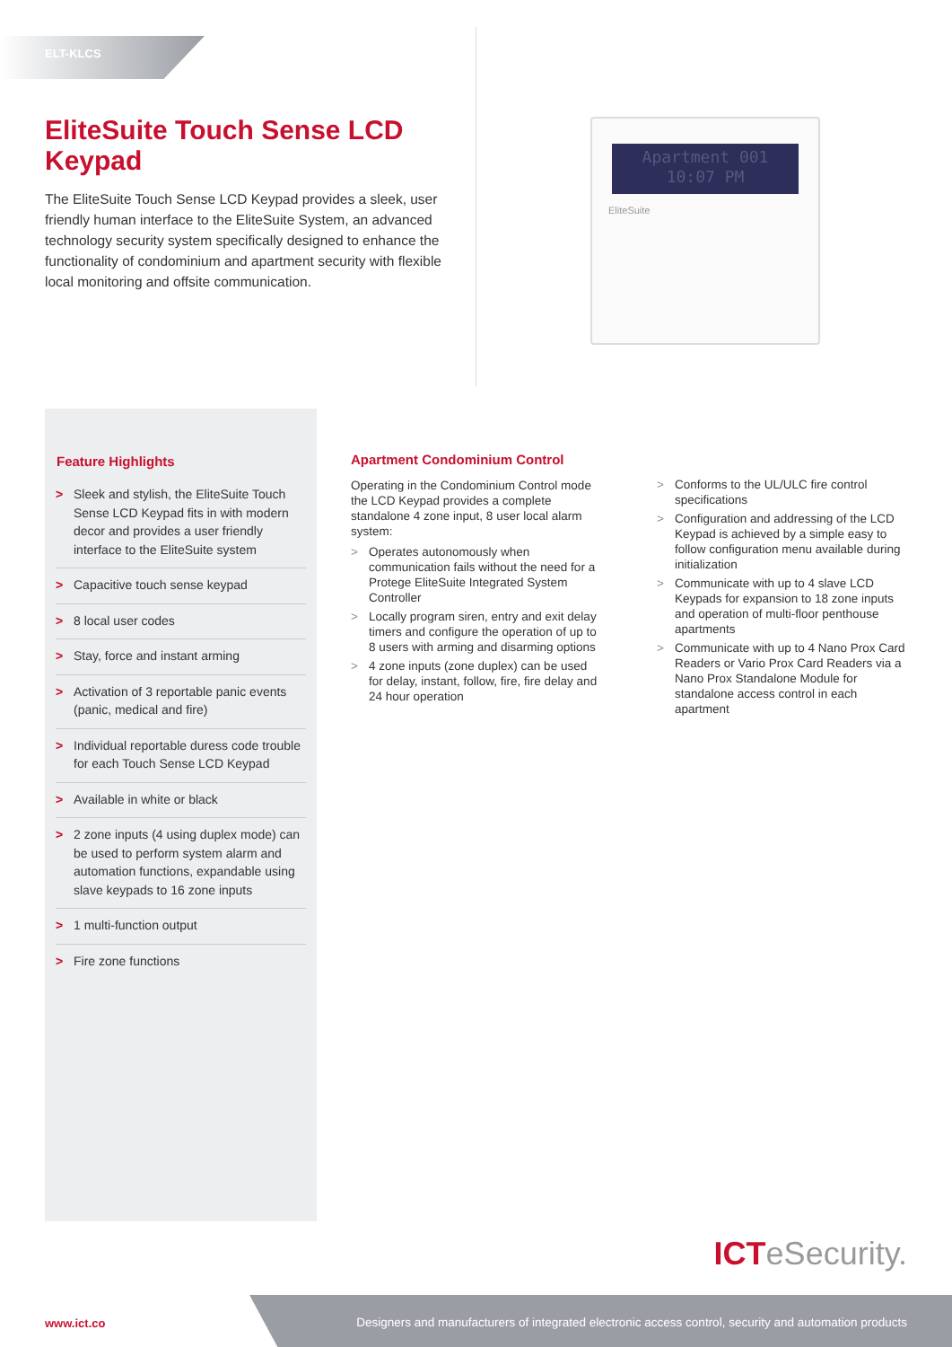ELT-KLCS
EliteSuite Touch Sense LCD Keypad
The EliteSuite Touch Sense LCD Keypad provides a sleek, user friendly human interface to the EliteSuite System, an advanced technology security system specifically designed to enhance the functionality of condominium and apartment security with flexible local monitoring and offsite communication.
Apartment 001
10:07 PM
EliteSuite
Feature Highlights
> Sleek and stylish, the EliteSuite Touch Sense LCD Keypad fits in with modern decor and provides a user friendly interface to the EliteSuite system
> Capacitive touch sense keypad
> 8 local user codes
> Stay, force and instant arming
> Activation of 3 reportable panic events (panic, medical and fire)
> Individual reportable duress code trouble for each Touch Sense LCD Keypad
> Available in white or black
> 2 zone inputs (4 using duplex mode) can be used to perform system alarm and automation functions, expandable using slave keypads to 16 zone inputs
> 1 multi-function output
> Fire zone functions
Apartment Condominium Control
Operating in the Condominium Control mode the LCD Keypad provides a complete standalone 4 zone input, 8 user local alarm system:
> Operates autonomously when communication fails without the need for a Protege EliteSuite Integrated System Controller
> Locally program siren, entry and exit delay timers and configure the operation of up to 8 users with arming and disarming options
> 4 zone inputs (zone duplex) can be used for delay, instant, follow, fire, fire delay and 24 hour operation
> Conforms to the UL/ULC fire control specifications
> Configuration and addressing of the LCD Keypad is achieved by a simple easy to follow configuration menu available during initialization
> Communicate with up to 4 slave LCD Keypads for expansion to 18 zone inputs and operation of multi-floor penthouse apartments
> Communicate with up to 4 Nano Prox Card Readers or Vario Prox Card Readers via a Nano Prox Standalone Module for standalone access control in each apartment
ICTeSecurity.
www.ict.co
Designers and manufacturers of integrated electronic access control, security and automation products